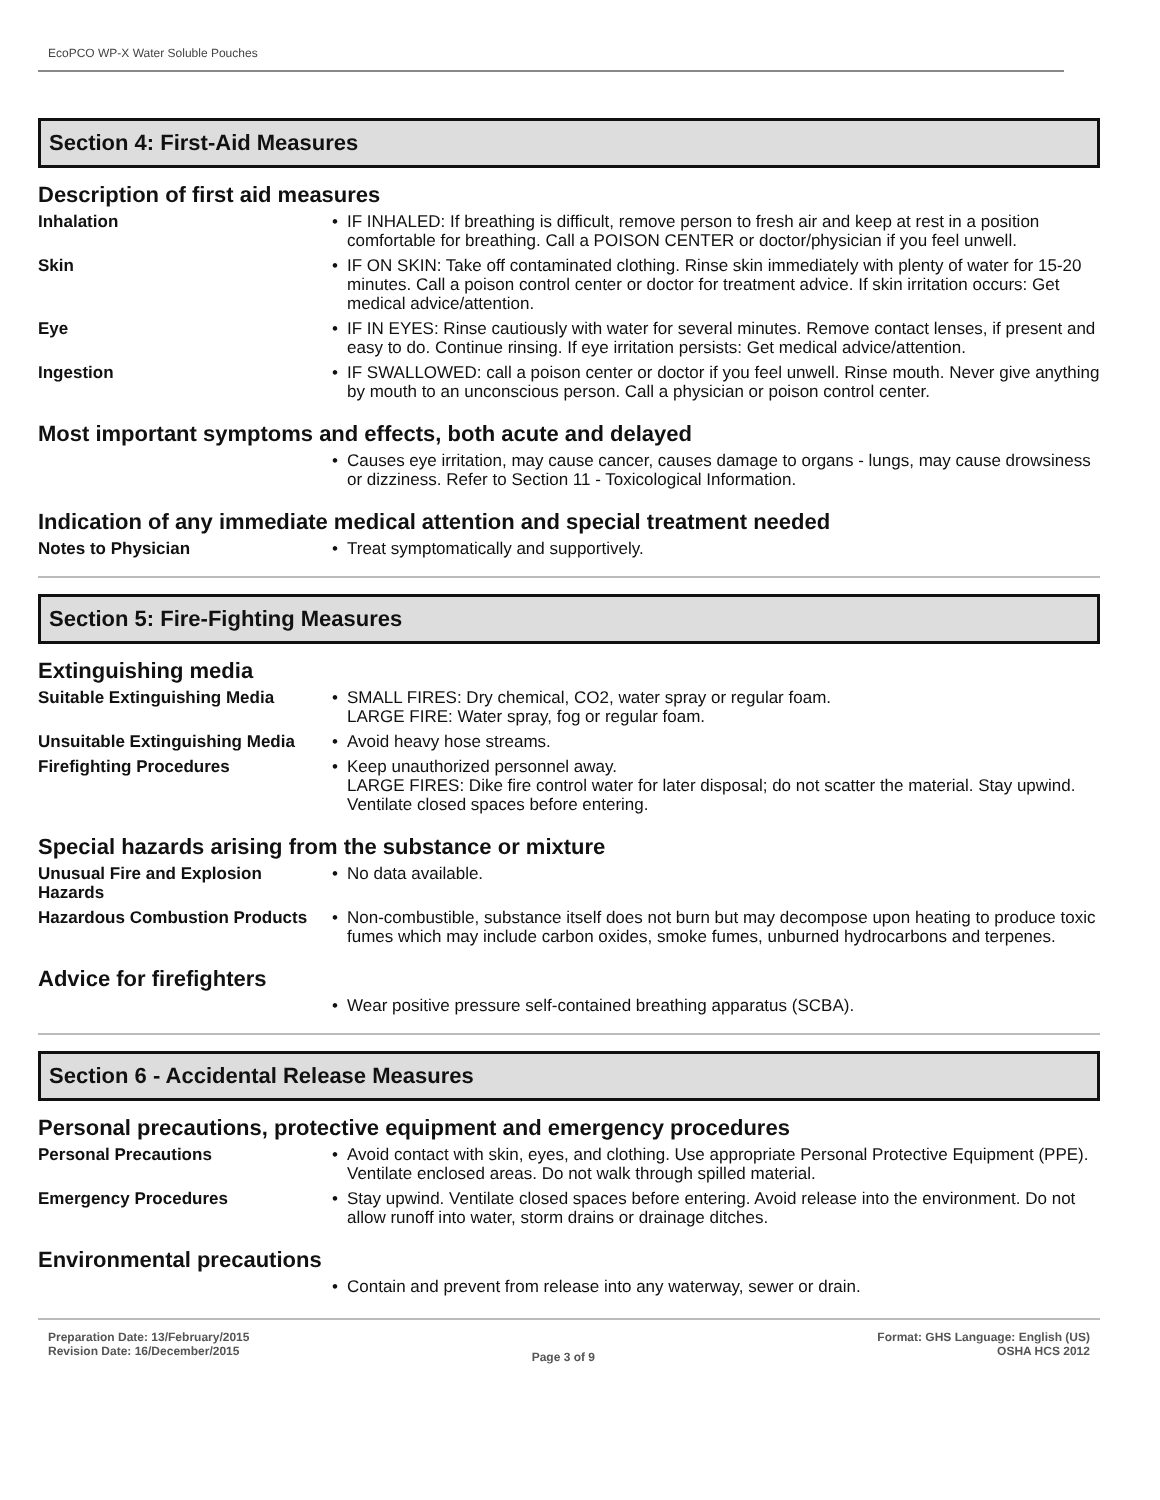EcoPCO WP-X Water Soluble Pouches
Section 4: First-Aid Measures
Description of first aid measures
| Inhalation | • | IF INHALED: If breathing is difficult, remove person to fresh air and keep at rest in a position comfortable for breathing. Call a POISON CENTER or doctor/physician if you feel unwell. |
| Skin | • | IF ON SKIN: Take off contaminated clothing. Rinse skin immediately with plenty of water for 15-20 minutes. Call a poison control center or doctor for treatment advice. If skin irritation occurs: Get medical advice/attention. |
| Eye | • | IF IN EYES: Rinse cautiously with water for several minutes. Remove contact lenses, if present and easy to do. Continue rinsing. If eye irritation persists: Get medical advice/attention. |
| Ingestion | • | IF SWALLOWED: call a poison center or doctor if you feel unwell. Rinse mouth. Never give anything by mouth to an unconscious person. Call a physician or poison control center. |
Most important symptoms and effects, both acute and delayed
| | • | Causes eye irritation, may cause cancer, causes damage to organs - lungs, may cause drowsiness or dizziness. Refer to Section 11 - Toxicological Information. |
Indication of any immediate medical attention and special treatment needed
| Notes to Physician | • | Treat symptomatically and supportively. |
Section 5: Fire-Fighting Measures
Extinguishing media
| Suitable Extinguishing Media | • | SMALL FIRES: Dry chemical, CO2, water spray or regular foam. LARGE FIRE: Water spray, fog or regular foam. |
| Unsuitable Extinguishing Media | • | Avoid heavy hose streams. |
| Firefighting Procedures | • | Keep unauthorized personnel away. LARGE FIRES: Dike fire control water for later disposal; do not scatter the material. Stay upwind. Ventilate closed spaces before entering. |
Special hazards arising from the substance or mixture
| Unusual Fire and Explosion Hazards | • | No data available. |
| Hazardous Combustion Products | • | Non-combustible, substance itself does not burn but may decompose upon heating to produce toxic fumes which may include carbon oxides, smoke fumes, unburned hydrocarbons and terpenes. |
Advice for firefighters
| | • | Wear positive pressure self-contained breathing apparatus (SCBA). |
Section 6 - Accidental Release Measures
Personal precautions, protective equipment and emergency procedures
| Personal Precautions | • | Avoid contact with skin, eyes, and clothing. Use appropriate Personal Protective Equipment (PPE). Ventilate enclosed areas. Do not walk through spilled material. |
| Emergency Procedures | • | Stay upwind. Ventilate closed spaces before entering. Avoid release into the environment. Do not allow runoff into water, storm drains or drainage ditches. |
Environmental precautions
| | • | Contain and prevent from release into any waterway, sewer or drain. |
Preparation Date: 13/February/2015
Revision Date: 16/December/2015
Page 3 of 9
Format: GHS Language: English (US)
OSHA HCS 2012